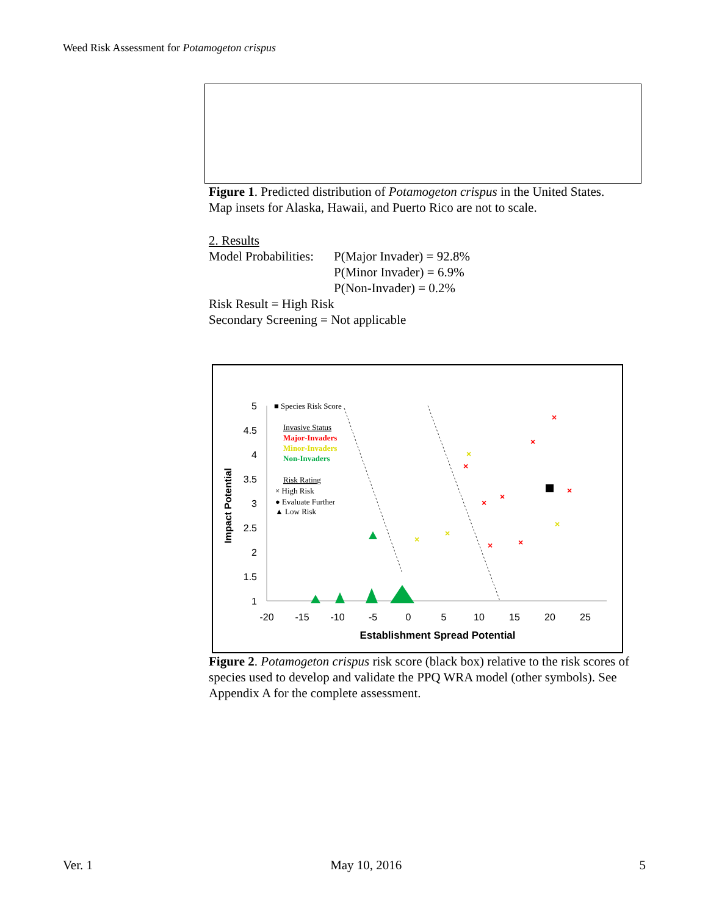Weed Risk Assessment for Potamogeton crispus
Figure 1. Predicted distribution of Potamogeton crispus in the United States. Map insets for Alaska, Hawaii, and Puerto Rico are not to scale.
2. Results
| Model Probabilities: | P(Major Invader) = 92.8% P(Minor Invader) = 6.9% P(Non-Invader) = 0.2% |
Risk Result = High Risk
Secondary Screening = Not applicable
Impact Potential
5
4.5
4
3.5
3
2.5
2
1.5
1
-20
-15
-10
-5
0
5
10
15
20
25
Establishment Spread Potential
■ Species Risk Score
Invasive Status
Major-Invaders
Minor-Invaders
Non-Invaders
Risk Rating
× High Risk
● Evaluate Further
▲ Low Risk
×
×
×
×
×
×
×
×
×
×
×
×
Figure 2. Potamogeton crispus risk score (black box) relative to the risk scores of species used to develop and validate the PPQ WRA model (other symbols). See Appendix A for the complete assessment.
Ver. 1 May 10, 2016 5